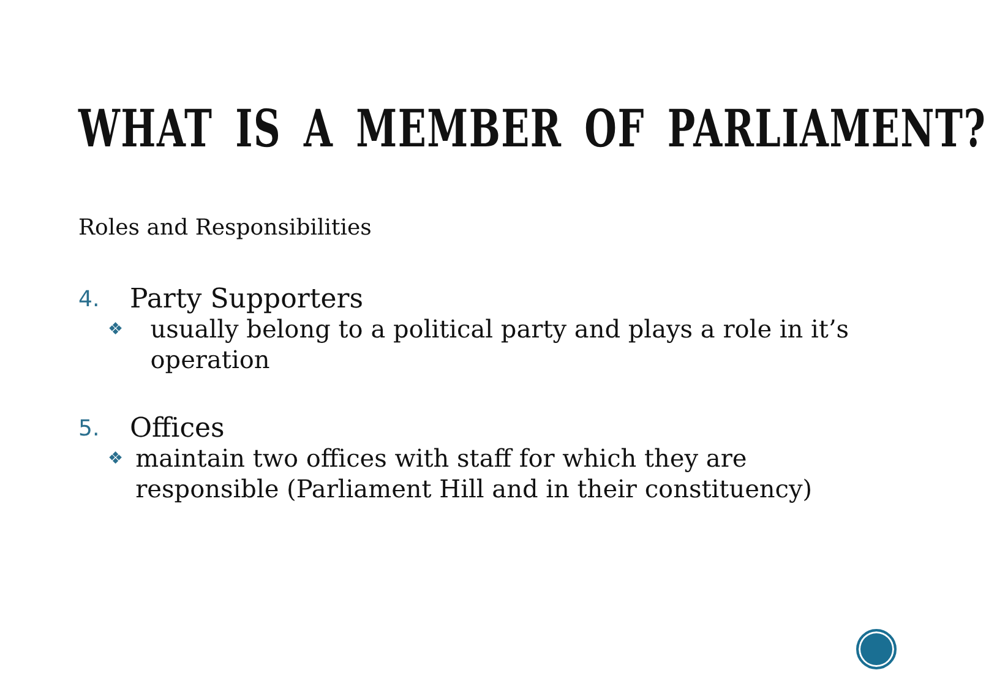WHAT IS A MEMBER OF PARLIAMENT?
Roles and Responsibilities
4. Party Supporters
❖ usually belong to a political party and plays a role in it’s operation
5. Offices
❖ maintain two offices with staff for which they are responsible (Parliament Hill and in their constituency)